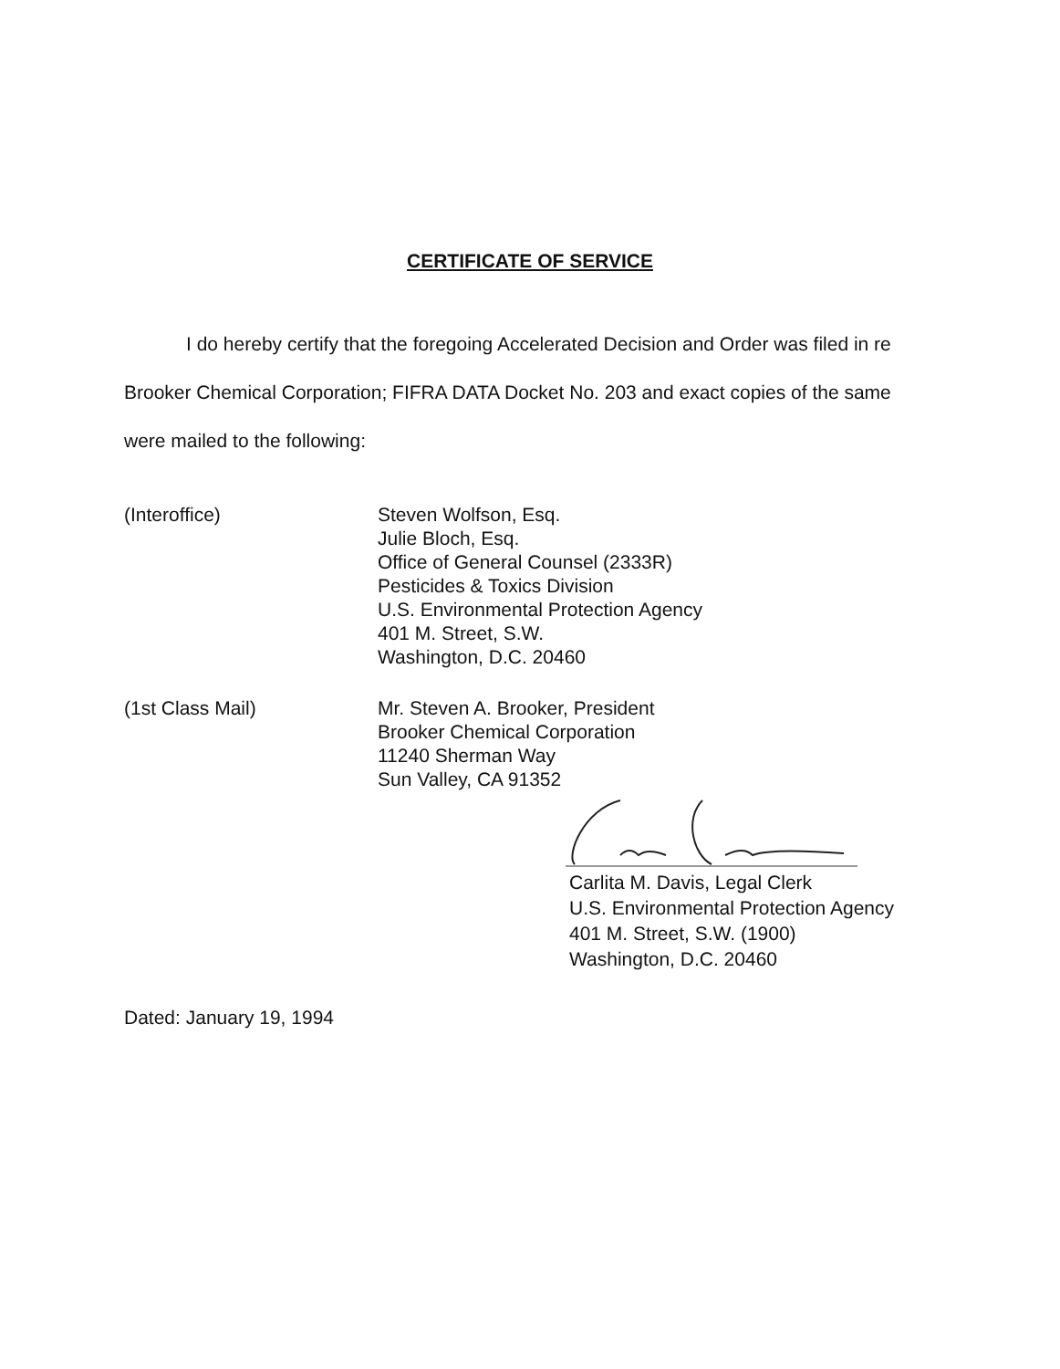CERTIFICATE OF SERVICE
I do hereby certify that the foregoing Accelerated Decision and Order was filed in re Brooker Chemical Corporation; FIFRA DATA Docket No. 203 and exact copies of the same were mailed to the following:
(Interoffice) Steven Wolfson, Esq.
Julie Bloch, Esq.
Office of General Counsel (2333R)
Pesticides & Toxics Division
U.S. Environmental Protection Agency
401 M. Street, S.W.
Washington, D.C. 20460
(1st Class Mail) Mr. Steven A. Brooker, President
Brooker Chemical Corporation
11240 Sherman Way
Sun Valley, CA 91352
Carlita M. Davis, Legal Clerk
U.S. Environmental Protection Agency
401 M. Street, S.W. (1900)
Washington, D.C. 20460
Dated: January 19, 1994